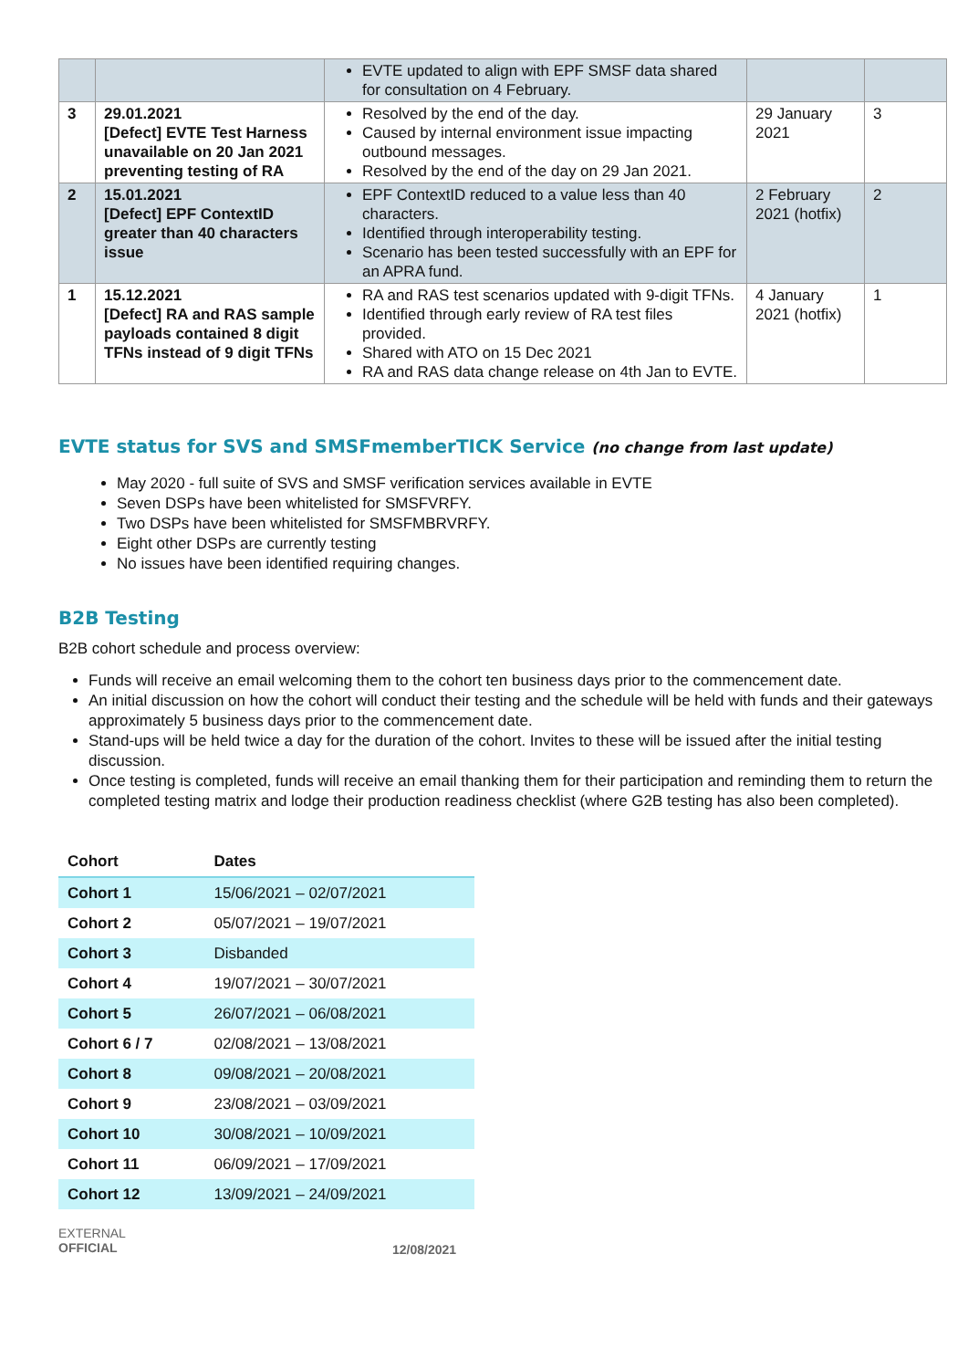| | | EVTE updated to align with EPF SMSF data shared for consultation on 4 February. | | |
| 3 | 29.01.2021 [Defect] EVTE Test Harness unavailable on 20 Jan 2021 preventing testing of RA | Resolved by the end of the day. Caused by internal environment issue impacting outbound messages. Resolved by the end of the day on 29 Jan 2021. | 29 January 2021 | 3 |
| 2 | 15.01.2021 [Defect] EPF ContextID greater than 40 characters issue | EPF ContextID reduced to a value less than 40 characters. Identified through interoperability testing. Scenario has been tested successfully with an EPF for an APRA fund. | 2 February 2021 (hotfix) | 2 |
| 1 | 15.12.2021 [Defect] RA and RAS sample payloads contained 8 digit TFNs instead of 9 digit TFNs | RA and RAS test scenarios updated with 9-digit TFNs. Identified through early review of RA test files provided. Shared with ATO on 15 Dec 2021 RA and RAS data change release on 4th Jan to EVTE. | 4 January 2021 (hotfix) | 1 |
EVTE status for SVS and SMSFmemberTICK Service (no change from last update)
May 2020 - full suite of SVS and SMSF verification services available in EVTE
Seven DSPs have been whitelisted for SMSFVRFY.
Two DSPs have been whitelisted for SMSFMBRVRFY.
Eight other DSPs are currently testing
No issues have been identified requiring changes.
B2B Testing
B2B cohort schedule and process overview:
Funds will receive an email welcoming them to the cohort ten business days prior to the commencement date.
An initial discussion on how the cohort will conduct their testing and the schedule will be held with funds and their gateways approximately 5 business days prior to the commencement date.
Stand-ups will be held twice a day for the duration of the cohort. Invites to these will be issued after the initial testing discussion.
Once testing is completed, funds will receive an email thanking them for their participation and reminding them to return the completed testing matrix and lodge their production readiness checklist (where G2B testing has also been completed).
| Cohort | Dates |
| --- | --- |
| Cohort 1 | 15/06/2021 – 02/07/2021 |
| Cohort 2 | 05/07/2021 – 19/07/2021 |
| Cohort 3 | Disbanded |
| Cohort 4 | 19/07/2021 – 30/07/2021 |
| Cohort 5 | 26/07/2021 – 06/08/2021 |
| Cohort 6 / 7 | 02/08/2021 – 13/08/2021 |
| Cohort 8 | 09/08/2021 – 20/08/2021 |
| Cohort 9 | 23/08/2021 – 03/09/2021 |
| Cohort 10 | 30/08/2021 – 10/09/2021 |
| Cohort 11 | 06/09/2021 – 17/09/2021 |
| Cohort 12 | 13/09/2021 – 24/09/2021 |
EXTERNAL
OFFICIAL
12/08/2021